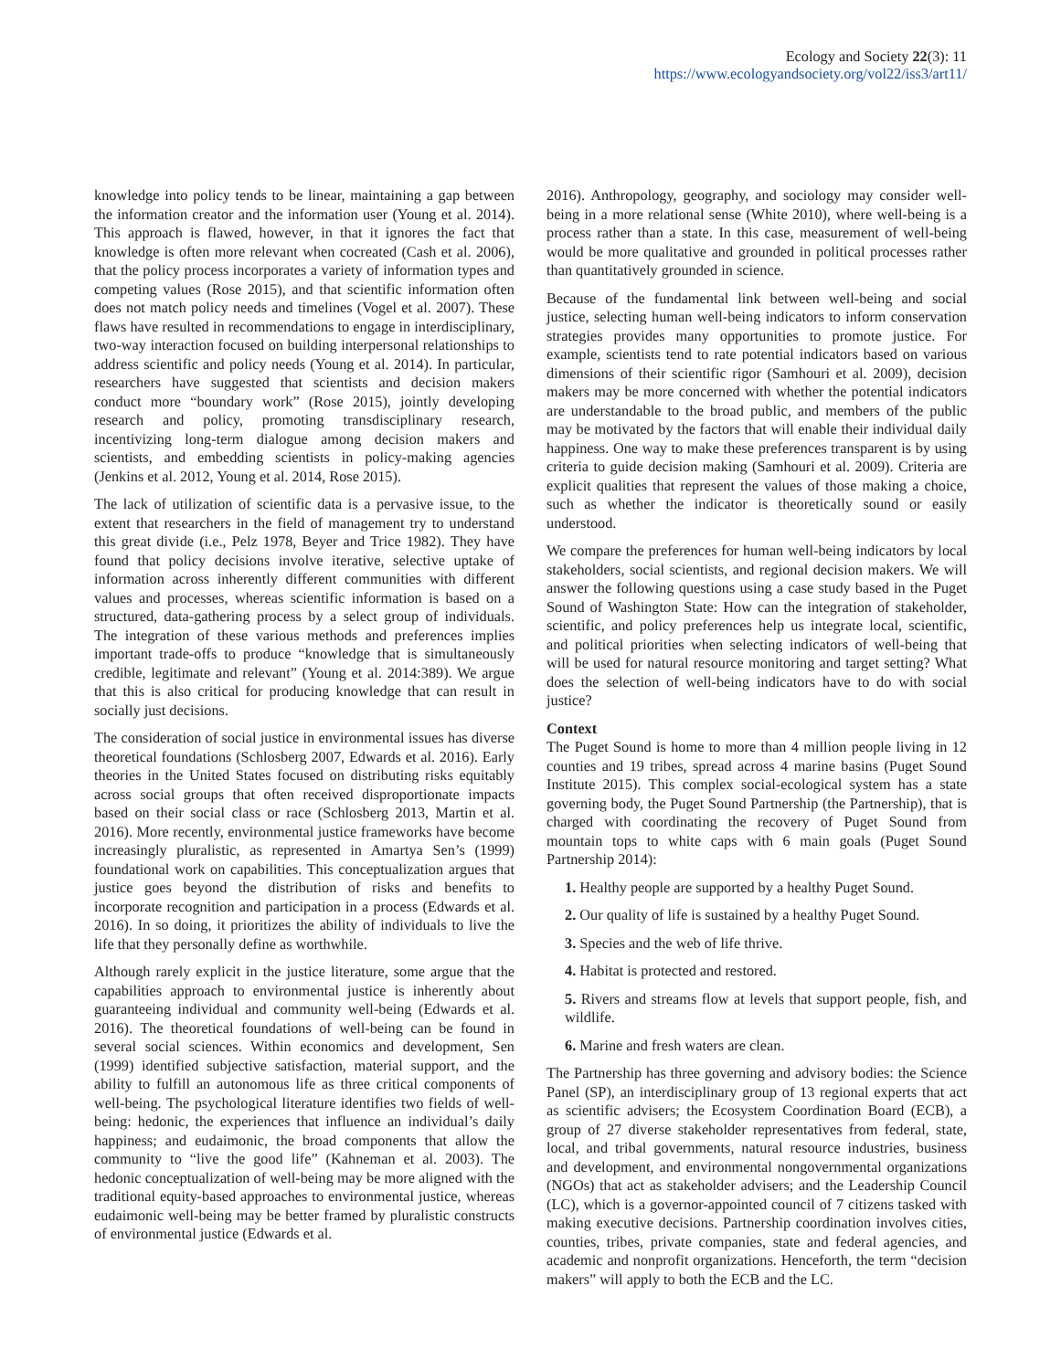Ecology and Society 22(3): 11
https://www.ecologyandsociety.org/vol22/iss3/art11/
knowledge into policy tends to be linear, maintaining a gap between the information creator and the information user (Young et al. 2014). This approach is flawed, however, in that it ignores the fact that knowledge is often more relevant when cocreated (Cash et al. 2006), that the policy process incorporates a variety of information types and competing values (Rose 2015), and that scientific information often does not match policy needs and timelines (Vogel et al. 2007). These flaws have resulted in recommendations to engage in interdisciplinary, two-way interaction focused on building interpersonal relationships to address scientific and policy needs (Young et al. 2014). In particular, researchers have suggested that scientists and decision makers conduct more “boundary work” (Rose 2015), jointly developing research and policy, promoting transdisciplinary research, incentivizing long-term dialogue among decision makers and scientists, and embedding scientists in policy-making agencies (Jenkins et al. 2012, Young et al. 2014, Rose 2015).
The lack of utilization of scientific data is a pervasive issue, to the extent that researchers in the field of management try to understand this great divide (i.e., Pelz 1978, Beyer and Trice 1982). They have found that policy decisions involve iterative, selective uptake of information across inherently different communities with different values and processes, whereas scientific information is based on a structured, data-gathering process by a select group of individuals. The integration of these various methods and preferences implies important trade-offs to produce “knowledge that is simultaneously credible, legitimate and relevant” (Young et al. 2014:389). We argue that this is also critical for producing knowledge that can result in socially just decisions.
The consideration of social justice in environmental issues has diverse theoretical foundations (Schlosberg 2007, Edwards et al. 2016). Early theories in the United States focused on distributing risks equitably across social groups that often received disproportionate impacts based on their social class or race (Schlosberg 2013, Martin et al. 2016). More recently, environmental justice frameworks have become increasingly pluralistic, as represented in Amartya Sen’s (1999) foundational work on capabilities. This conceptualization argues that justice goes beyond the distribution of risks and benefits to incorporate recognition and participation in a process (Edwards et al. 2016). In so doing, it prioritizes the ability of individuals to live the life that they personally define as worthwhile.
Although rarely explicit in the justice literature, some argue that the capabilities approach to environmental justice is inherently about guaranteeing individual and community well-being (Edwards et al. 2016). The theoretical foundations of well-being can be found in several social sciences. Within economics and development, Sen (1999) identified subjective satisfaction, material support, and the ability to fulfill an autonomous life as three critical components of well-being. The psychological literature identifies two fields of well-being: hedonic, the experiences that influence an individual’s daily happiness; and eudaimonic, the broad components that allow the community to “live the good life” (Kahneman et al. 2003). The hedonic conceptualization of well-being may be more aligned with the traditional equity-based approaches to environmental justice, whereas eudaimonic well-being may be better framed by pluralistic constructs of environmental justice (Edwards et al.
2016). Anthropology, geography, and sociology may consider well-being in a more relational sense (White 2010), where well-being is a process rather than a state. In this case, measurement of well-being would be more qualitative and grounded in political processes rather than quantitatively grounded in science.
Because of the fundamental link between well-being and social justice, selecting human well-being indicators to inform conservation strategies provides many opportunities to promote justice. For example, scientists tend to rate potential indicators based on various dimensions of their scientific rigor (Samhouri et al. 2009), decision makers may be more concerned with whether the potential indicators are understandable to the broad public, and members of the public may be motivated by the factors that will enable their individual daily happiness. One way to make these preferences transparent is by using criteria to guide decision making (Samhouri et al. 2009). Criteria are explicit qualities that represent the values of those making a choice, such as whether the indicator is theoretically sound or easily understood.
We compare the preferences for human well-being indicators by local stakeholders, social scientists, and regional decision makers. We will answer the following questions using a case study based in the Puget Sound of Washington State: How can the integration of stakeholder, scientific, and policy preferences help us integrate local, scientific, and political priorities when selecting indicators of well-being that will be used for natural resource monitoring and target setting? What does the selection of well-being indicators have to do with social justice?
Context
The Puget Sound is home to more than 4 million people living in 12 counties and 19 tribes, spread across 4 marine basins (Puget Sound Institute 2015). This complex social-ecological system has a state governing body, the Puget Sound Partnership (the Partnership), that is charged with coordinating the recovery of Puget Sound from mountain tops to white caps with 6 main goals (Puget Sound Partnership 2014):
1. Healthy people are supported by a healthy Puget Sound.
2. Our quality of life is sustained by a healthy Puget Sound.
3. Species and the web of life thrive.
4. Habitat is protected and restored.
5. Rivers and streams flow at levels that support people, fish, and wildlife.
6. Marine and fresh waters are clean.
The Partnership has three governing and advisory bodies: the Science Panel (SP), an interdisciplinary group of 13 regional experts that act as scientific advisers; the Ecosystem Coordination Board (ECB), a group of 27 diverse stakeholder representatives from federal, state, local, and tribal governments, natural resource industries, business and development, and environmental nongovernmental organizations (NGOs) that act as stakeholder advisers; and the Leadership Council (LC), which is a governor-appointed council of 7 citizens tasked with making executive decisions. Partnership coordination involves cities, counties, tribes, private companies, state and federal agencies, and academic and nonprofit organizations. Henceforth, the term “decision makers” will apply to both the ECB and the LC.